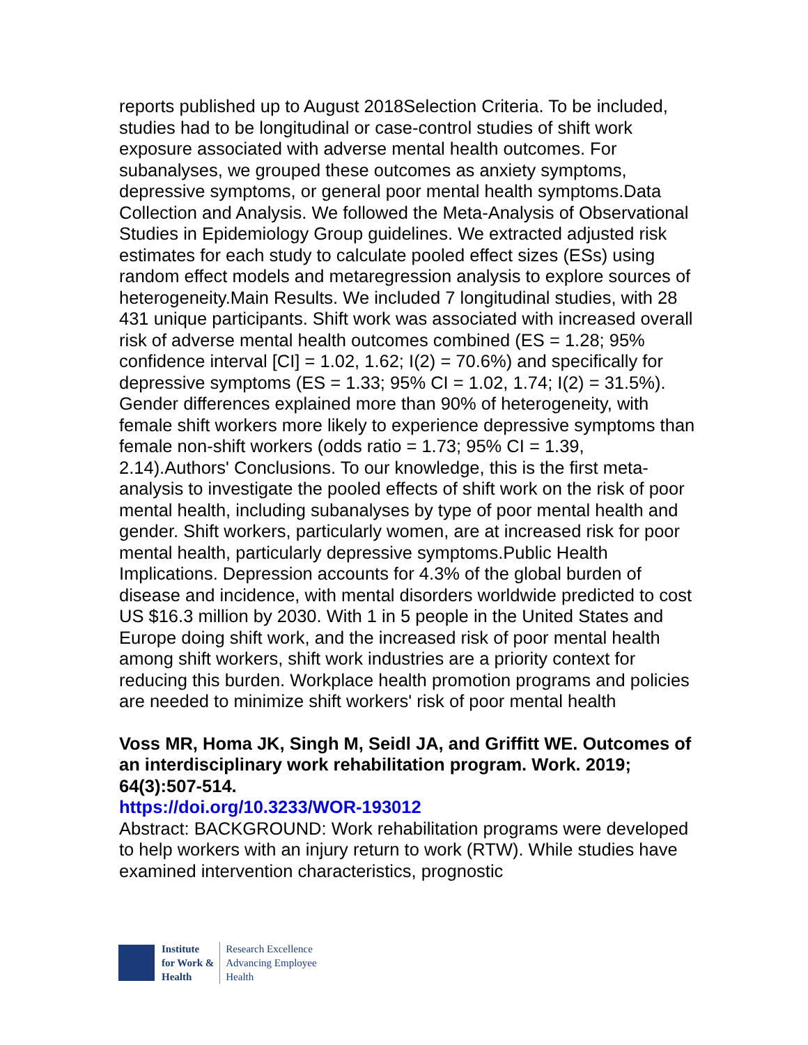reports published up to August 2018Selection Criteria. To be included, studies had to be longitudinal or case-control studies of shift work exposure associated with adverse mental health outcomes. For subanalyses, we grouped these outcomes as anxiety symptoms, depressive symptoms, or general poor mental health symptoms.Data Collection and Analysis. We followed the Meta-Analysis of Observational Studies in Epidemiology Group guidelines. We extracted adjusted risk estimates for each study to calculate pooled effect sizes (ESs) using random effect models and metaregression analysis to explore sources of heterogeneity.Main Results. We included 7 longitudinal studies, with 28 431 unique participants. Shift work was associated with increased overall risk of adverse mental health outcomes combined (ES = 1.28; 95% confidence interval [CI] = 1.02, 1.62; I(2) = 70.6%) and specifically for depressive symptoms (ES = 1.33; 95% CI = 1.02, 1.74; I(2) = 31.5%). Gender differences explained more than 90% of heterogeneity, with female shift workers more likely to experience depressive symptoms than female non-shift workers (odds ratio = 1.73; 95% CI = 1.39, 2.14).Authors' Conclusions. To our knowledge, this is the first meta-analysis to investigate the pooled effects of shift work on the risk of poor mental health, including subanalyses by type of poor mental health and gender. Shift workers, particularly women, are at increased risk for poor mental health, particularly depressive symptoms.Public Health Implications. Depression accounts for 4.3% of the global burden of disease and incidence, with mental disorders worldwide predicted to cost US $16.3 million by 2030. With 1 in 5 people in the United States and Europe doing shift work, and the increased risk of poor mental health among shift workers, shift work industries are a priority context for reducing this burden. Workplace health promotion programs and policies are needed to minimize shift workers' risk of poor mental health
Voss MR, Homa JK, Singh M, Seidl JA, and Griffitt WE. Outcomes of an interdisciplinary work rehabilitation program. Work. 2019; 64(3):507-514.
https://doi.org/10.3233/WOR-193012
Abstract: BACKGROUND: Work rehabilitation programs were developed to help workers with an injury return to work (RTW). While studies have examined intervention characteristics, prognostic
Institute
for Work &
Health
Research Excellence
Advancing Employee
Health